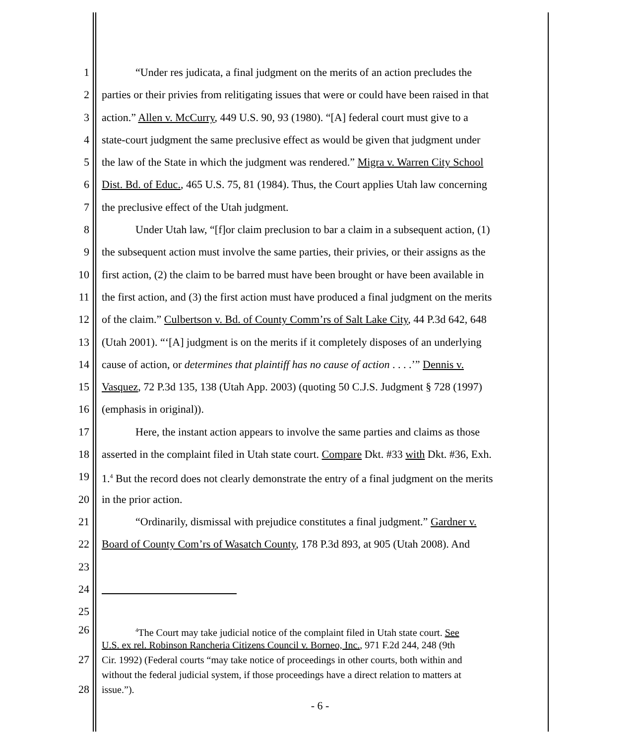1 “Under res judicata, a final judgment on the merits of an action precludes the
2 parties or their privies from relitigating issues that were or could have been raised in that
3 action.” Allen v. McCurry, 449 U.S. 90, 93 (1980). “[A] federal court must give to a
4 state-court judgment the same preclusive effect as would be given that judgment under
5 the law of the State in which the judgment was rendered.” Migra v. Warren City School
6 Dist. Bd. of Educ., 465 U.S. 75, 81 (1984). Thus, the Court applies Utah law concerning
7 the preclusive effect of the Utah judgment.
8 Under Utah law, “[f]or claim preclusion to bar a claim in a subsequent action, (1)
9 the subsequent action must involve the same parties, their privies, or their assigns as the
10 first action, (2) the claim to be barred must have been brought or have been available in
11 the first action, and (3) the first action must have produced a final judgment on the merits
12 of the claim.” Culbertson v. Bd. of County Comm’rs of Salt Lake City, 44 P.3d 642, 648
13 (Utah 2001). “‘[A] judgment is on the merits if it completely disposes of an underlying
14 cause of action, or determines that plaintiff has no cause of action . . . .’” Dennis v.
15 Vasquez, 72 P.3d 135, 138 (Utah App. 2003) (quoting 50 C.J.S. Judgment § 728 (1997)
16 (emphasis in original)).
17 Here, the instant action appears to involve the same parties and claims as those
18 asserted in the complaint filed in Utah state court. Compare Dkt. #33 with Dkt. #36, Exh.
19 1.<sup>4</sup> But the record does not clearly demonstrate the entry of a final judgment on the merits
20 in the prior action.
21 “Ordinarily, dismissal with prejudice constitutes a final judgment.” Gardner v.
22 Board of County Com’rs of Wasatch County, 178 P.3d 893, at 905 (Utah 2008). And
23
24
25
26<sup>4</sup>The Court may take judicial notice of the complaint filed in Utah state court. See
U.S. ex rel. Robinson Rancheria Citizens Council v. Borneo, Inc., 971 F.2d 244, 248 (9th
27 Cir. 1992) (Federal courts “may take notice of proceedings in other courts, both within and
without the federal judicial system, if those proceedings have a direct relation to matters at
28 issue.”).
- 6 -